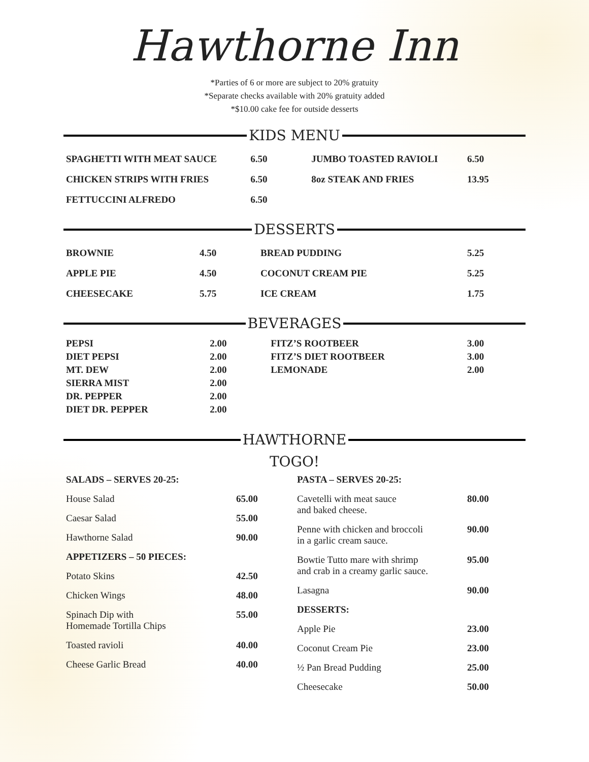Hawthorne Inn
*Parties of 6 or more are subject to 20% gratuity
*Separate checks available with 20% gratuity added
*$10.00 cake fee for outside desserts
KIDS MENU
| SPAGHETTI WITH MEAT SAUCE | 6.50 | JUMBO TOASTED RAVIOLI | 6.50 |
| CHICKEN STRIPS WITH FRIES | 6.50 | 8oz STEAK AND FRIES | 13.95 |
| FETTUCCINI ALFREDO | 6.50 | | |
DESSERTS
| BROWNIE | 4.50 | BREAD PUDDING | 5.25 |
| APPLE PIE | 4.50 | COCONUT CREAM PIE | 5.25 |
| CHEESECAKE | 5.75 | ICE CREAM | 1.75 |
BEVERAGES
| PEPSI | 2.00 | FITZ’S ROOTBEER | 3.00 |
| DIET PEPSI | 2.00 | FITZ’S DIET ROOTBEER | 3.00 |
| MT. DEW | 2.00 | LEMONADE | 2.00 |
| SIERRA MIST | 2.00 | | |
| DR. PEPPER | 2.00 | | |
| DIET DR. PEPPER | 2.00 | | |
HAWTHORNE
TOGO!
| SALADS – SERVES 20-25: | |
| House Salad | 65.00 |
| Caesar Salad | 55.00 |
| Hawthorne Salad | 90.00 |
| APPETIZERS – 50 PIECES: | |
| Potato Skins | 42.50 |
| Chicken Wings | 48.00 |
| Spinach Dip with Homemade Tortilla Chips | 55.00 |
| Toasted ravioli | 40.00 |
| Cheese Garlic Bread | 40.00 |
| PASTA – SERVES 20-25: | |
| Cavetelli with meat sauce and baked cheese. | 80.00 |
| Penne with chicken and broccoli in a garlic cream sauce. | 90.00 |
| Bowtie Tutto mare with shrimp and crab in a creamy garlic sauce. | 95.00 |
| Lasagna | 90.00 |
| DESSERTS: | |
| Apple Pie | 23.00 |
| Coconut Cream Pie | 23.00 |
| ½ Pan Bread Pudding | 25.00 |
| Cheesecake | 50.00 |